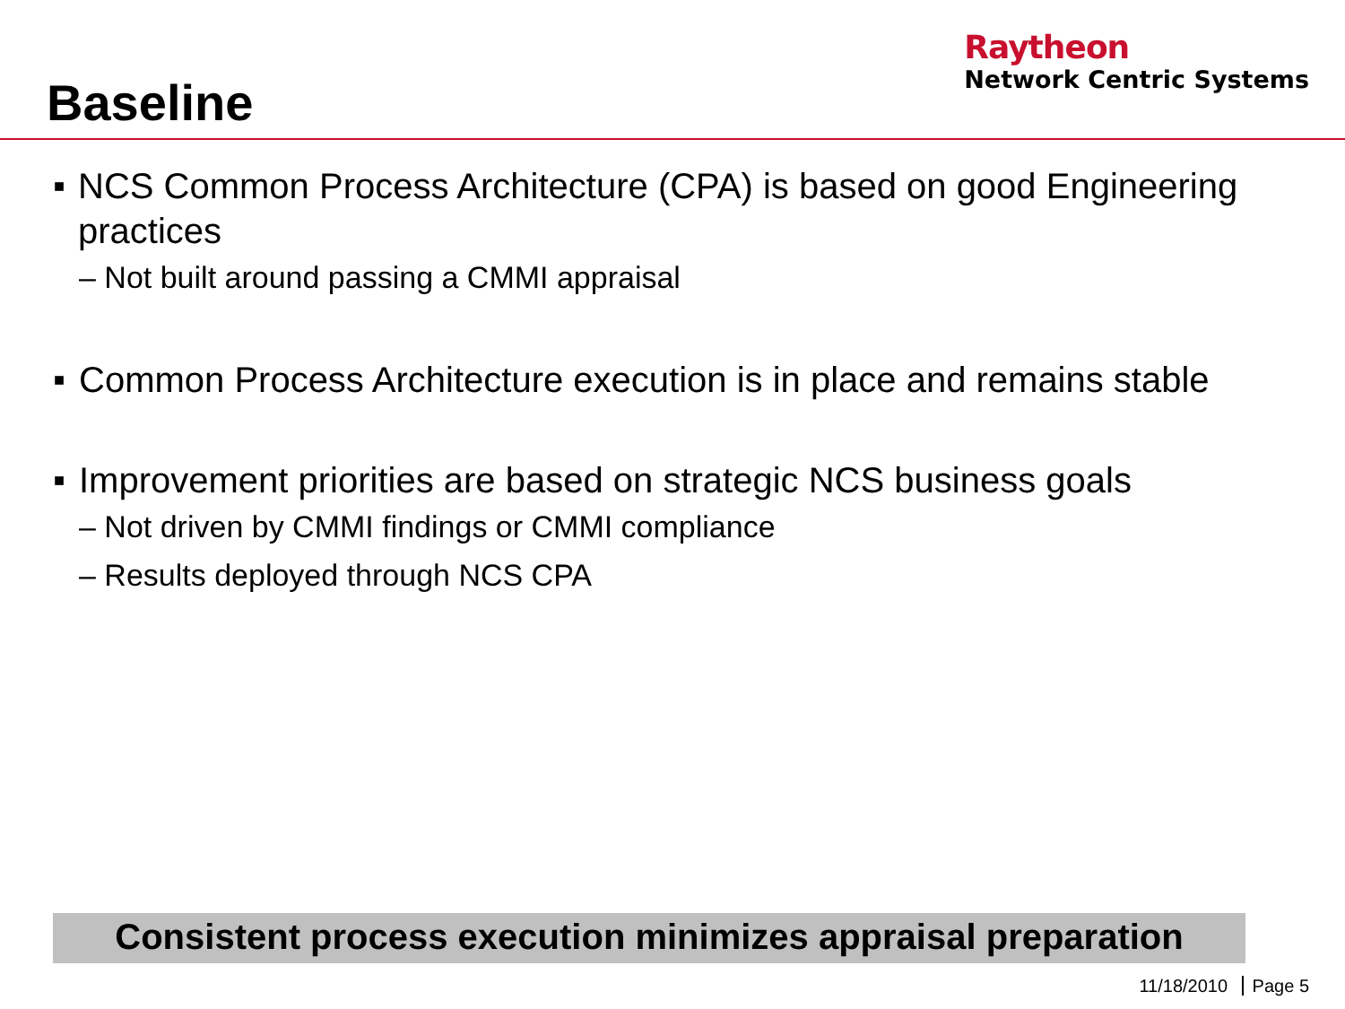Baseline
Raytheon
Network Centric Systems
■ NCS Common Process Architecture (CPA) is based on good Engineering practices
– Not built around passing a CMMI appraisal
■ Common Process Architecture execution is in place and remains stable
■ Improvement priorities are based on strategic NCS business goals
– Not driven by CMMI findings or CMMI compliance
– Results deployed through NCS CPA
Consistent process execution minimizes appraisal preparation
11/18/2010 Page 5